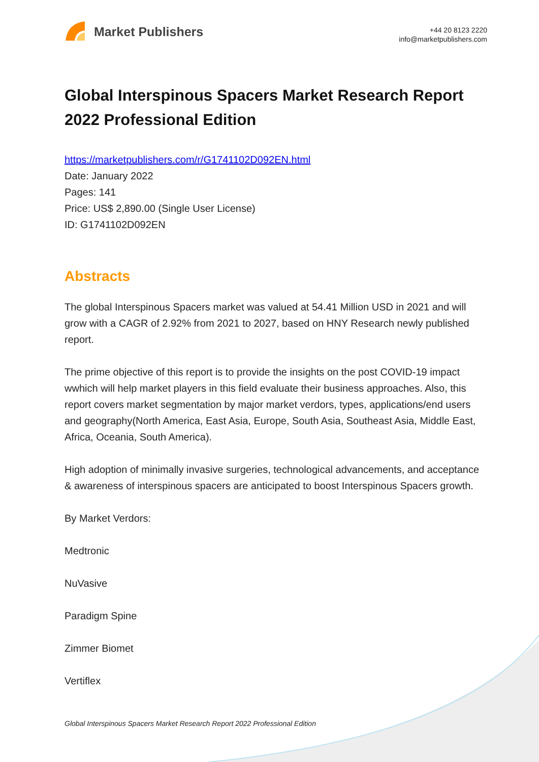Market Publishers
+44 20 8123 2220
info@marketpublishers.com
Global Interspinous Spacers Market Research Report 2022 Professional Edition
https://marketpublishers.com/r/G1741102D092EN.html
Date: January 2022
Pages: 141
Price: US$ 2,890.00 (Single User License)
ID: G1741102D092EN
Abstracts
The global Interspinous Spacers market was valued at 54.41 Million USD in 2021 and will grow with a CAGR of 2.92% from 2021 to 2027, based on HNY Research newly published report.
The prime objective of this report is to provide the insights on the post COVID-19 impact wwhich will help market players in this field evaluate their business approaches. Also, this report covers market segmentation by major market verdors, types, applications/end users and geography(North America, East Asia, Europe, South Asia, Southeast Asia, Middle East, Africa, Oceania, South America).
High adoption of minimally invasive surgeries, technological advancements, and acceptance & awareness of interspinous spacers are anticipated to boost Interspinous Spacers growth.
By Market Verdors:
Medtronic
NuVasive
Paradigm Spine
Zimmer Biomet
Vertiflex
Global Interspinous Spacers Market Research Report 2022 Professional Edition